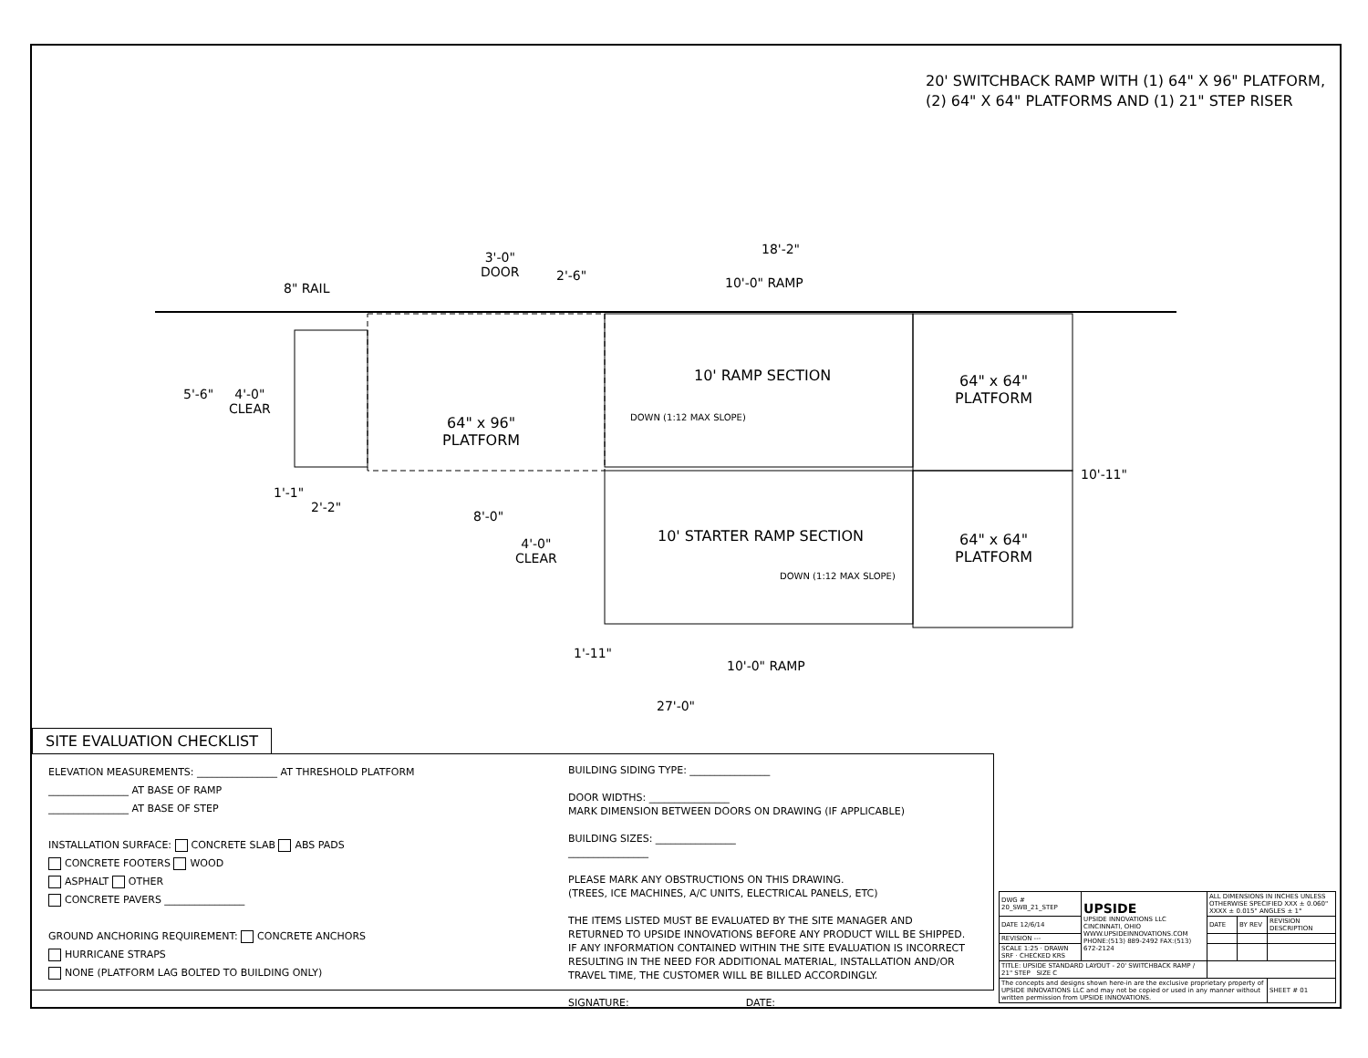20' SWITCHBACK RAMP WITH (1) 64" X 96" PLATFORM,
(2) 64" X 64" PLATFORMS AND (1) 21" STEP RISER
18'-2"
3'-0"
DOOR
8" RAIL
2'-6" 10'-0" RAMP
5'-6"
4'-0"
CLEAR
10' RAMP SECTION
DOWN (1:12 MAX SLOPE)
64" x 64"
PLATFORM
64" x 96"
PLATFORM
10'-11"
1'-1"
2'-2"
8'-0"
4'-0"
CLEAR
10' STARTER RAMP SECTION
DOWN (1:12 MAX SLOPE)
64" x 64"
PLATFORM
1'-11"
10'-0" RAMP
27'-0"
SITE EVALUATION CHECKLIST
ELEVATION MEASUREMENTS: ________________ AT THRESHOLD PLATFORM
________________ AT BASE OF RAMP
________________ AT BASE OF STEP
INSTALLATION SURFACE: CONCRETE SLAB ABS PADS
CONCRETE FOOTERS WOOD
ASPHALT OTHER
CONCRETE PAVERS ________________
GROUND ANCHORING REQUIREMENT: CONCRETE ANCHORS
HURRICANE STRAPS
NONE (PLATFORM LAG BOLTED TO BUILDING ONLY)
BUILDING SIDING TYPE: ________________
DOOR WIDTHS: ________________
MARK DIMENSION BETWEEN DOORS ON DRAWING (IF APPLICABLE)
BUILDING SIZES: ________________
________________
PLEASE MARK ANY OBSTRUCTIONS ON THIS DRAWING.
(TREES, ICE MACHINES, A/C UNITS, ELECTRICAL PANELS, ETC)
THE ITEMS LISTED MUST BE EVALUATED BY THE SITE MANAGER AND RETURNED TO UPSIDE INNOVATIONS BEFORE ANY PRODUCT WILL BE SHIPPED. IF ANY INFORMATION CONTAINED WITHIN THE SITE EVALUATION IS INCORRECT RESULTING IN THE NEED FOR ADDITIONAL MATERIAL, INSTALLATION AND/OR TRAVEL TIME, THE CUSTOMER WILL BE BILLED ACCORDINGLY.
SIGNATURE: ______________________ DATE: ____________
| DWG # 20_SWB_21_STEP | UPSIDE UPSIDE INNOVATIONS LLC CINCINNATI, OHIO WWW.UPSIDEINNOVATIONS.COM PHONE:(513) 889-2492 FAX:(513) 672-2124 | ALL DIMENSIONS IN INCHES UNLESS OTHERWISE SPECIFIED XXX ± 0.060" XXXX ± 0.015" ANGLES ± 1° | | |
| DATE 12/6/14 | | DATE | BY REV | REVISION DESCRIPTION |
| REVISION --- | | | | |
| SCALE 1:25 · DRAWN SRF · CHECKED KRS | | | | |
| TITLE: UPSIDE STANDARD LAYOUT - 20' SWITCHBACK RAMP / 21" STEP SIZE C | | | | |
| The concepts and designs shown here-in are the exclusive proprietary property of UPSIDE INNOVATIONS LLC and may not be copied or used in any manner without written permission from UPSIDE INNOVATIONS. | | | | SHEET # 01 |